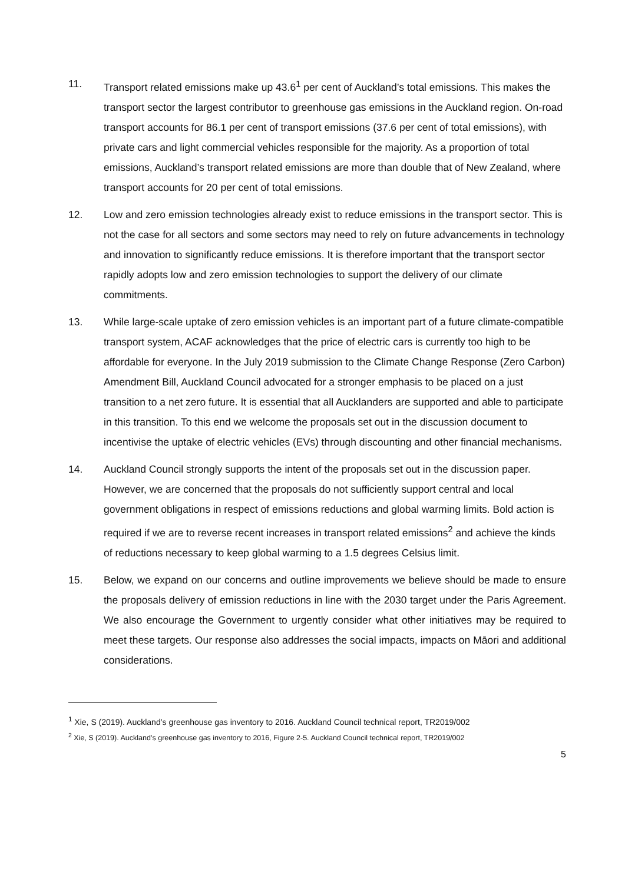11. Transport related emissions make up 43.6<sup>1</sup> per cent of Auckland’s total emissions. This makes the transport sector the largest contributor to greenhouse gas emissions in the Auckland region. On-road transport accounts for 86.1 per cent of transport emissions (37.6 per cent of total emissions), with private cars and light commercial vehicles responsible for the majority. As a proportion of total emissions, Auckland’s transport related emissions are more than double that of New Zealand, where transport accounts for 20 per cent of total emissions.
12. Low and zero emission technologies already exist to reduce emissions in the transport sector. This is not the case for all sectors and some sectors may need to rely on future advancements in technology and innovation to significantly reduce emissions. It is therefore important that the transport sector rapidly adopts low and zero emission technologies to support the delivery of our climate commitments.
13. While large-scale uptake of zero emission vehicles is an important part of a future climate-compatible transport system, ACAF acknowledges that the price of electric cars is currently too high to be affordable for everyone. In the July 2019 submission to the Climate Change Response (Zero Carbon) Amendment Bill, Auckland Council advocated for a stronger emphasis to be placed on a just transition to a net zero future. It is essential that all Aucklanders are supported and able to participate in this transition. To this end we welcome the proposals set out in the discussion document to incentivise the uptake of electric vehicles (EVs) through discounting and other financial mechanisms.
14. Auckland Council strongly supports the intent of the proposals set out in the discussion paper. However, we are concerned that the proposals do not sufficiently support central and local government obligations in respect of emissions reductions and global warming limits. Bold action is required if we are to reverse recent increases in transport related emissions<sup>2</sup> and achieve the kinds of reductions necessary to keep global warming to a 1.5 degrees Celsius limit.
15. Below, we expand on our concerns and outline improvements we believe should be made to ensure the proposals delivery of emission reductions in line with the 2030 target under the Paris Agreement. We also encourage the Government to urgently consider what other initiatives may be required to meet these targets. Our response also addresses the social impacts, impacts on Māori and additional considerations.
<sup>1</sup> Xie, S (2019). Auckland’s greenhouse gas inventory to 2016. Auckland Council technical report, TR2019/002
<sup>2</sup> Xie, S (2019). Auckland’s greenhouse gas inventory to 2016, Figure 2-5. Auckland Council technical report, TR2019/002
5